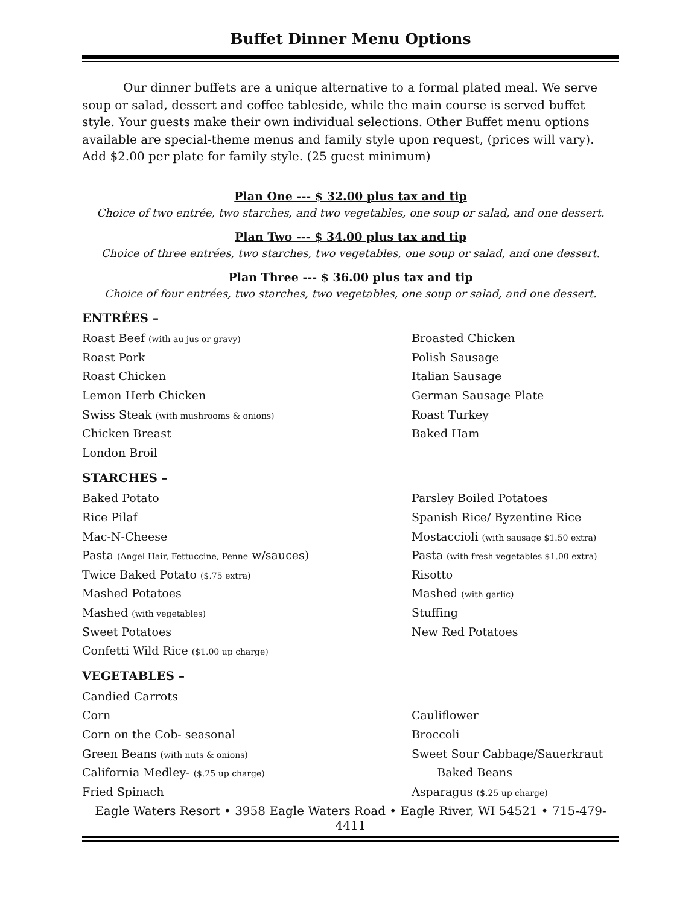Buffet Dinner Menu Options
Our dinner buffets are a unique alternative to a formal plated meal. We serve soup or salad, dessert and coffee tableside, while the main course is served buffet style. Your guests make their own individual selections. Other Buffet menu options available are special-theme menus and family style upon request, (prices will vary). Add $2.00 per plate for family style. (25 guest minimum)
Plan One --- $ 32.00 plus tax and tip
Choice of two entrée, two starches, and two vegetables, one soup or salad, and one dessert.
Plan Two --- $ 34.00 plus tax and tip
Choice of three entrées, two starches, two vegetables, one soup or salad, and one dessert.
Plan Three --- $ 36.00 plus tax and tip
Choice of four entrées, two starches, two vegetables, one soup or salad, and one dessert.
ENTRÉES –
Roast Beef (with au jus or gravy) Broasted Chicken
Roast Pork Polish Sausage
Roast Chicken Italian Sausage
Lemon Herb Chicken German Sausage Plate
Swiss Steak (with mushrooms & onions) Roast Turkey
Chicken Breast Baked Ham
London Broil
STARCHES –
Baked Potato Parsley Boiled Potatoes
Rice Pilaf Spanish Rice/ Byzentine Rice
Mac-N-Cheese Mostaccioli (with sausage $1.50 extra)
Pasta (Angel Hair, Fettuccine, Penne w/sauces) Pasta (with fresh vegetables $1.00 extra)
Twice Baked Potato ($.75 extra) Risotto
Mashed Potatoes Mashed (with garlic)
Mashed (with vegetables) Stuffing
Sweet Potatoes New Red Potatoes
Confetti Wild Rice ($1.00 up charge)
VEGETABLES –
Candied Carrots
Corn Cauliflower
Corn on the Cob- seasonal Broccoli
Green Beans (with nuts & onions) Sweet Sour Cabbage/Sauerkraut
California Medley- ($.25 up charge) Baked Beans
Fried Spinach Asparagus ($.25 up charge)
Eagle Waters Resort • 3958 Eagle Waters Road • Eagle River, WI 54521 • 715-479-4411